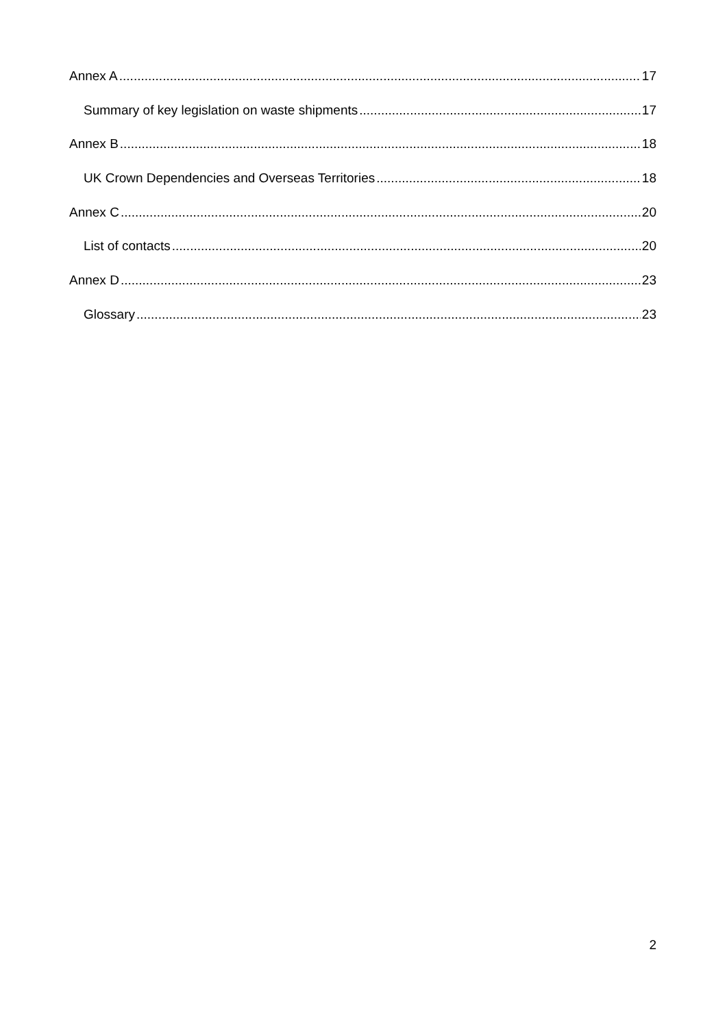Annex A 17
Summary of key legislation on waste shipments 17
Annex B 18
UK Crown Dependencies and Overseas Territories 18
Annex C 20
List of contacts 20
Annex D 23
Glossary 23
2